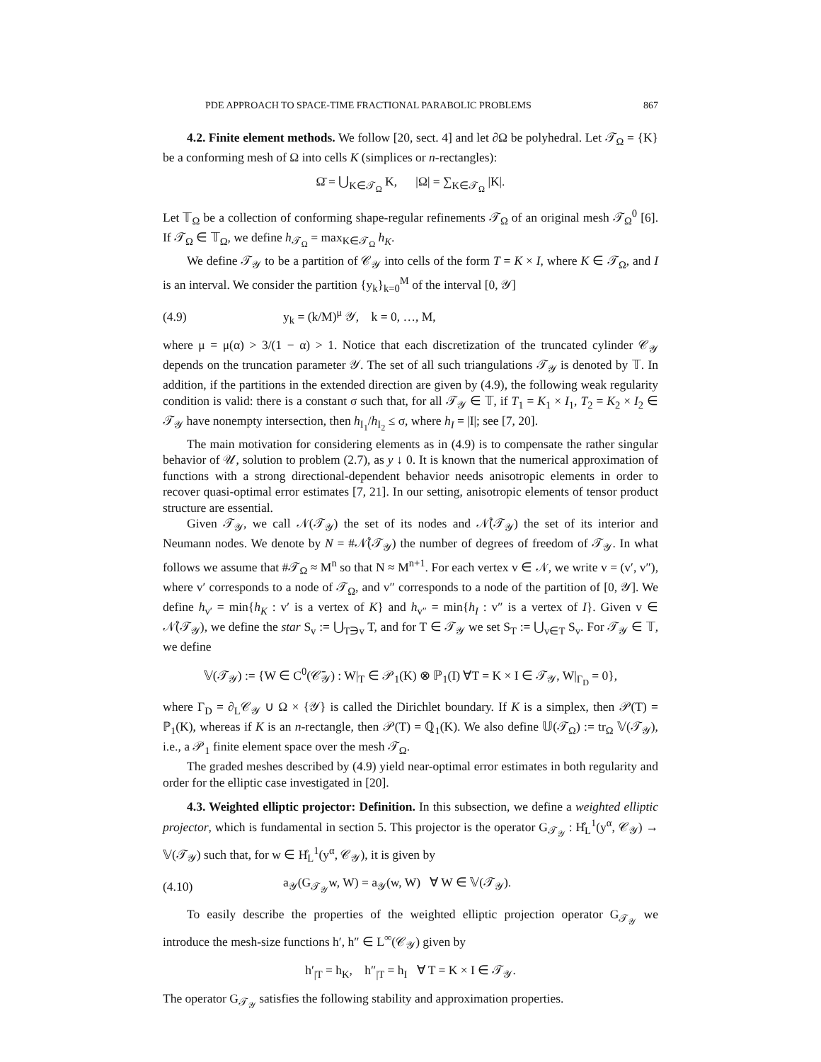PDE APPROACH TO SPACE-TIME FRACTIONAL PARABOLIC PROBLEMS 867
4.2. Finite element methods. We follow [20, sect. 4] and let ∂Ω be polyhedral. Let 𝒯<sub>Ω</sub> = {K} be a conforming mesh of Ω into cells K (simplices or n-rectangles):
Ω̄ = ⋃<sub>K∈𝒯<sub>Ω</sub></sub> K, |Ω| = ∑<sub>K∈𝒯<sub>Ω</sub></sub> |K|.
Let 𝕋<sub>Ω</sub> be a collection of conforming shape-regular refinements 𝒯<sub>Ω</sub> of an original mesh 𝒯<sub>Ω</sub><sup>0</sup> [6]. If 𝒯<sub>Ω</sub> ∈ 𝕋<sub>Ω</sub>, we define h<sub>𝒯<sub>Ω</sub></sub> = max<sub>K∈𝒯<sub>Ω</sub></sub> h<sub>K</sub>.
We define 𝒯<sub>𝒴</sub> to be a partition of 𝒞<sub>𝒴</sub> into cells of the form T = K × I, where K ∈ 𝒯<sub>Ω</sub>, and I is an interval. We consider the partition {y<sub>k</sub>}<sub>k=0</sub><sup>M</sup> of the interval [0, 𝒴]
(4.9) y<sub>k</sub> = (k/M)<sup>μ</sup> 𝒴, k = 0, …, M,
where μ = μ(α) > 3/(1 − α) > 1. Notice that each discretization of the truncated cylinder 𝒞<sub>𝒴</sub> depends on the truncation parameter 𝒴. The set of all such triangulations 𝒯<sub>𝒴</sub> is denoted by 𝕋. In addition, if the partitions in the extended direction are given by (4.9), the following weak regularity condition is valid: there is a constant σ such that, for all 𝒯<sub>𝒴</sub> ∈ 𝕋, if T<sub>1</sub> = K<sub>1</sub> × I<sub>1</sub>, T<sub>2</sub> = K<sub>2</sub> × I<sub>2</sub> ∈ 𝒯<sub>𝒴</sub> have nonempty intersection, then h<sub>I<sub>1</sub></sub>/h<sub>I<sub>2</sub></sub> ≤ σ, where h<sub>I</sub> = |I|; see [7, 20].
The main motivation for considering elements as in (4.9) is to compensate the rather singular behavior of 𝒰, solution to problem (2.7), as y ↓ 0. It is known that the numerical approximation of functions with a strong directional-dependent behavior needs anisotropic elements in order to recover quasi-optimal error estimates [7, 21]. In our setting, anisotropic elements of tensor product structure are essential.
Given 𝒯<sub>𝒴</sub>, we call 𝒩(𝒯<sub>𝒴</sub>) the set of its nodes and 𝒩̊(𝒯<sub>𝒴</sub>) the set of its interior and Neumann nodes. We denote by N = #𝒩̊(𝒯<sub>𝒴</sub>) the number of degrees of freedom of 𝒯<sub>𝒴</sub>. In what follows we assume that #𝒯<sub>Ω</sub> ≈ M<sup>n</sup> so that N ≈ M<sup>n+1</sup>. For each vertex v ∈ 𝒩, we write v = (v′, v″), where v′ corresponds to a node of 𝒯<sub>Ω</sub>, and v″ corresponds to a node of the partition of [0, 𝒴]. We define h<sub>v′</sub> = min{h<sub>K</sub> : v′ is a vertex of K} and h<sub>v″</sub> = min{h<sub>I</sub> : v″ is a vertex of I}. Given v ∈ 𝒩̊(𝒯<sub>𝒴</sub>), we define the star S<sub>v</sub> := ⋃<sub>T∋v</sub> T, and for T ∈ 𝒯<sub>𝒴</sub> we set S<sub>T</sub> := ⋃<sub>v∈T</sub> S<sub>v</sub>. For 𝒯<sub>𝒴</sub> ∈ 𝕋, we define
𝕍(𝒯<sub>𝒴</sub>) := {W ∈ C<sup>0</sup>(𝒞̄<sub>𝒴</sub>) : W|<sub>T</sub> ∈ 𝒫<sub>1</sub>(K) ⊗ ℙ<sub>1</sub>(I) ∀T = K × I ∈ 𝒯<sub>𝒴</sub>, W|<sub>Γ<sub>D</sub></sub> = 0},
where Γ<sub>D</sub> = ∂<sub>L</sub>𝒞<sub>𝒴</sub> ∪ Ω × {𝒴} is called the Dirichlet boundary. If K is a simplex, then 𝒫(T) = ℙ<sub>1</sub>(K), whereas if K is an n-rectangle, then 𝒫(T) = ℚ<sub>1</sub>(K). We also define 𝕌(𝒯<sub>Ω</sub>) := tr<sub>Ω</sub> 𝕍(𝒯<sub>𝒴</sub>), i.e., a 𝒫<sub>1</sub> finite element space over the mesh 𝒯<sub>Ω</sub>.
The graded meshes described by (4.9) yield near-optimal error estimates in both regularity and order for the elliptic case investigated in [20].
4.3. Weighted elliptic projector: Definition. In this subsection, we define a weighted elliptic projector, which is fundamental in section 5. This projector is the operator G<sub>𝒯<sub>𝒴</sub></sub> : H̊<sub>L</sub><sup>1</sup>(y<sup>α</sup>, 𝒞<sub>𝒴</sub>) → 𝕍(𝒯<sub>𝒴</sub>) such that, for w ∈ H̊<sub>L</sub><sup>1</sup>(y<sup>α</sup>, 𝒞<sub>𝒴</sub>), it is given by
(4.10)
a<sub>𝒴</sub>(G<sub>𝒯<sub>𝒴</sub></sub>w, W) = a<sub>𝒴</sub>(w, W) ∀ W ∈ 𝕍(𝒯<sub>𝒴</sub>).
To easily describe the properties of the weighted elliptic projection operator G<sub>𝒯<sub>𝒴</sub></sub> we introduce the mesh-size functions h′, h″ ∈ L<sup>∞</sup>(𝒞<sub>𝒴</sub>) given by
h′<sub>|T</sub> = h<sub>K</sub>, h″<sub>|T</sub> = h<sub>I</sub> ∀ T = K × I ∈ 𝒯<sub>𝒴</sub>.
The operator G<sub>𝒯<sub>𝒴</sub></sub> satisfies the following stability and approximation properties.